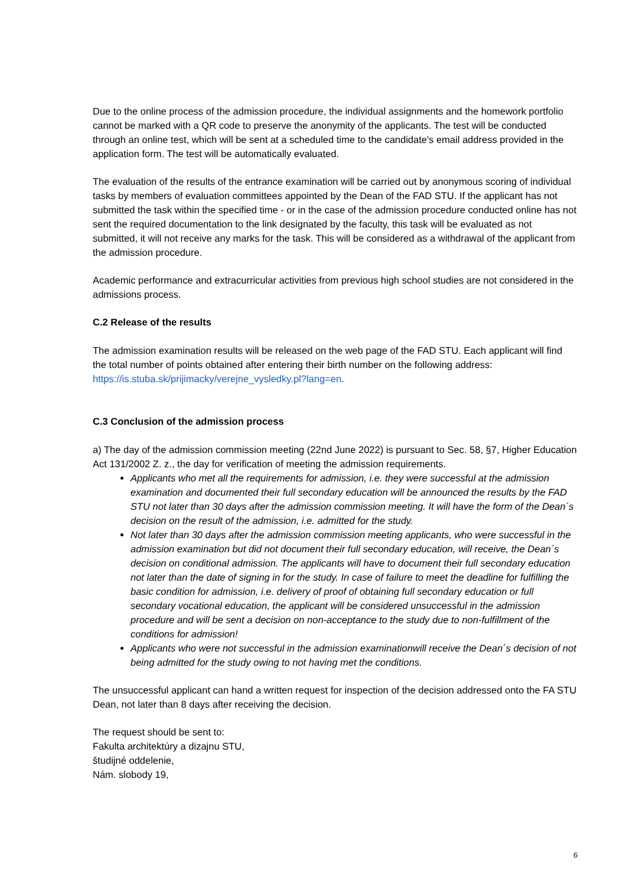Due to the online process of the admission procedure, the individual assignments and the homework portfolio cannot be marked with a QR code to preserve the anonymity of the applicants. The test will be conducted through an online test, which will be sent at a scheduled time to the candidate's email address provided in the application form. The test will be automatically evaluated.
The evaluation of the results of the entrance examination will be carried out by anonymous scoring of individual tasks by members of evaluation committees appointed by the Dean of the FAD STU. If the applicant has not submitted the task within the specified time - or in the case of the admission procedure conducted online has not sent the required documentation to the link designated by the faculty, this task will be evaluated as not submitted, it will not receive any marks for the task. This will be considered as a withdrawal of the applicant from the admission procedure.
Academic performance and extracurricular activities from previous high school studies are not considered in the admissions process.
C.2 Release of the results
The admission examination results will be released on the web page of the FAD STU. Each applicant will find the total number of points obtained after entering their birth number on the following address: https://is.stuba.sk/prijimacky/verejne_vysledky.pl?lang=en.
C.3 Conclusion of the admission process
a) The day of the admission commission meeting (22nd June 2022) is pursuant to Sec. 58, §7, Higher Education Act 131/2002 Z. z., the day for verification of meeting the admission requirements.
Applicants who met all the requirements for admission, i.e. they were successful at the admission examination and documented their full secondary education will be announced the results by the FAD STU not later than 30 days after the admission commission meeting. It will have the form of the Dean´s decision on the result of the admission, i.e. admitted for the study.
Not later than 30 days after the admission commission meeting applicants, who were successful in the admission examination but did not document their full secondary education, will receive, the Dean´s decision on conditional admission. The applicants will have to document their full secondary education not later than the date of signing in for the study. In case of failure to meet the deadline for fulfilling the basic condition for admission, i.e. delivery of proof of obtaining full secondary education or full secondary vocational education, the applicant will be considered unsuccessful in the admission procedure and will be sent a decision on non-acceptance to the study due to non-fulfillment of the conditions for admission!
Applicants who were not successful in the admission examinationwill receive the Dean´s decision of not being admitted for the study owing to not having met the conditions.
The unsuccessful applicant can hand a written request for inspection of the decision addressed onto the FA STU Dean, not later than 8 days after receiving the decision.
The request should be sent to:
Fakulta architektúry a dizajnu STU,
študijné oddelenie,
Nám. slobody 19,
6